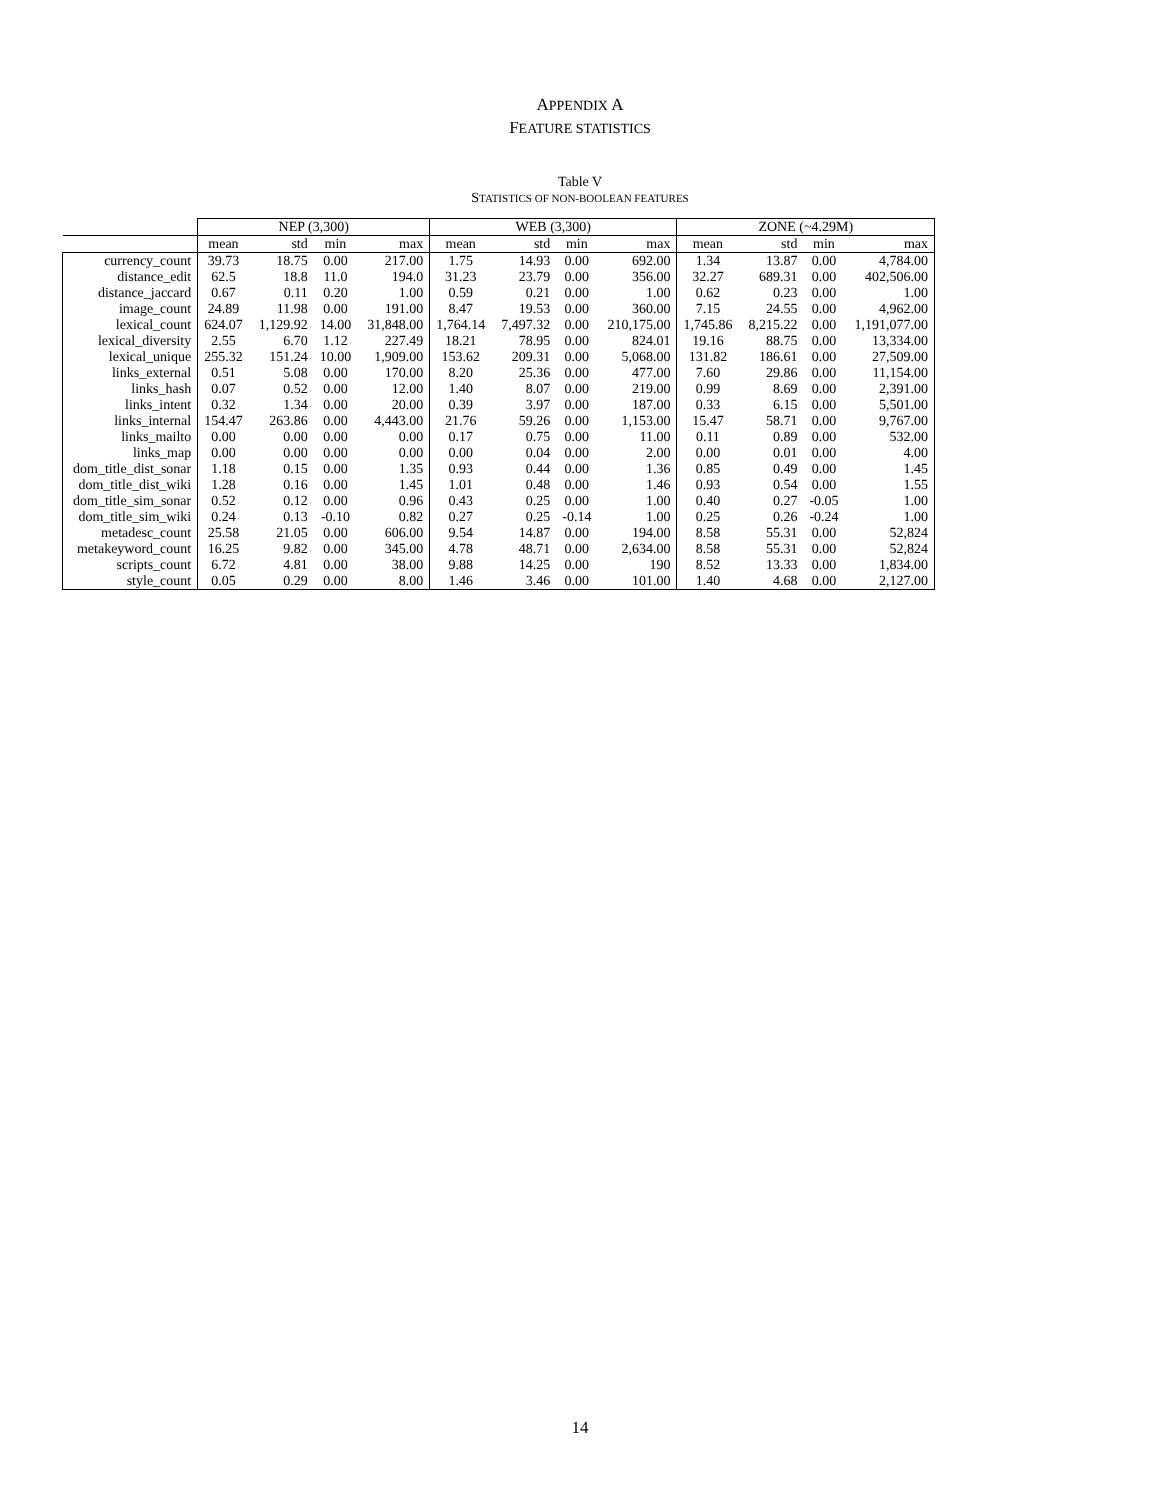APPENDIX A
FEATURE STATISTICS
Table V
STATISTICS OF NON-BOOLEAN FEATURES
| | NEP (3,300) | | | | WEB (3,300) | | | | ZONE (~4.29M) | | | |
| --- | --- | --- | --- | --- | --- | --- | --- | --- | --- | --- | --- | --- |
| | mean | std | min | max | mean | std | min | max | mean | std | min | max |
| currency_count | 39.73 | 18.75 | 0.00 | 217.00 | 1.75 | 14.93 | 0.00 | 692.00 | 1.34 | 13.87 | 0.00 | 4,784.00 |
| distance_edit | 62.5 | 18.8 | 11.0 | 194.0 | 31.23 | 23.79 | 0.00 | 356.00 | 32.27 | 689.31 | 0.00 | 402,506.00 |
| distance_jaccard | 0.67 | 0.11 | 0.20 | 1.00 | 0.59 | 0.21 | 0.00 | 1.00 | 0.62 | 0.23 | 0.00 | 1.00 |
| image_count | 24.89 | 11.98 | 0.00 | 191.00 | 8.47 | 19.53 | 0.00 | 360.00 | 7.15 | 24.55 | 0.00 | 4,962.00 |
| lexical_count | 624.07 | 1,129.92 | 14.00 | 31,848.00 | 1,764.14 | 7,497.32 | 0.00 | 210,175.00 | 1,745.86 | 8,215.22 | 0.00 | 1,191,077.00 |
| lexical_diversity | 2.55 | 6.70 | 1.12 | 227.49 | 18.21 | 78.95 | 0.00 | 824.01 | 19.16 | 88.75 | 0.00 | 13,334.00 |
| lexical_unique | 255.32 | 151.24 | 10.00 | 1,909.00 | 153.62 | 209.31 | 0.00 | 5,068.00 | 131.82 | 186.61 | 0.00 | 27,509.00 |
| links_external | 0.51 | 5.08 | 0.00 | 170.00 | 8.20 | 25.36 | 0.00 | 477.00 | 7.60 | 29.86 | 0.00 | 11,154.00 |
| links_hash | 0.07 | 0.52 | 0.00 | 12.00 | 1.40 | 8.07 | 0.00 | 219.00 | 0.99 | 8.69 | 0.00 | 2,391.00 |
| links_intent | 0.32 | 1.34 | 0.00 | 20.00 | 0.39 | 3.97 | 0.00 | 187.00 | 0.33 | 6.15 | 0.00 | 5,501.00 |
| links_internal | 154.47 | 263.86 | 0.00 | 4,443.00 | 21.76 | 59.26 | 0.00 | 1,153.00 | 15.47 | 58.71 | 0.00 | 9,767.00 |
| links_mailto | 0.00 | 0.00 | 0.00 | 0.00 | 0.17 | 0.75 | 0.00 | 11.00 | 0.11 | 0.89 | 0.00 | 532.00 |
| links_map | 0.00 | 0.00 | 0.00 | 0.00 | 0.00 | 0.04 | 0.00 | 2.00 | 0.00 | 0.01 | 0.00 | 4.00 |
| dom_title_dist_sonar | 1.18 | 0.15 | 0.00 | 1.35 | 0.93 | 0.44 | 0.00 | 1.36 | 0.85 | 0.49 | 0.00 | 1.45 |
| dom_title_dist_wiki | 1.28 | 0.16 | 0.00 | 1.45 | 1.01 | 0.48 | 0.00 | 1.46 | 0.93 | 0.54 | 0.00 | 1.55 |
| dom_title_sim_sonar | 0.52 | 0.12 | 0.00 | 0.96 | 0.43 | 0.25 | 0.00 | 1.00 | 0.40 | 0.27 | -0.05 | 1.00 |
| dom_title_sim_wiki | 0.24 | 0.13 | -0.10 | 0.82 | 0.27 | 0.25 | -0.14 | 1.00 | 0.25 | 0.26 | -0.24 | 1.00 |
| metadesc_count | 25.58 | 21.05 | 0.00 | 606.00 | 9.54 | 14.87 | 0.00 | 194.00 | 8.58 | 55.31 | 0.00 | 52,824 |
| metakeyword_count | 16.25 | 9.82 | 0.00 | 345.00 | 4.78 | 48.71 | 0.00 | 2,634.00 | 8.58 | 55.31 | 0.00 | 52,824 |
| scripts_count | 6.72 | 4.81 | 0.00 | 38.00 | 9.88 | 14.25 | 0.00 | 190 | 8.52 | 13.33 | 0.00 | 1,834.00 |
| style_count | 0.05 | 0.29 | 0.00 | 8.00 | 1.46 | 3.46 | 0.00 | 101.00 | 1.40 | 4.68 | 0.00 | 2,127.00 |
14